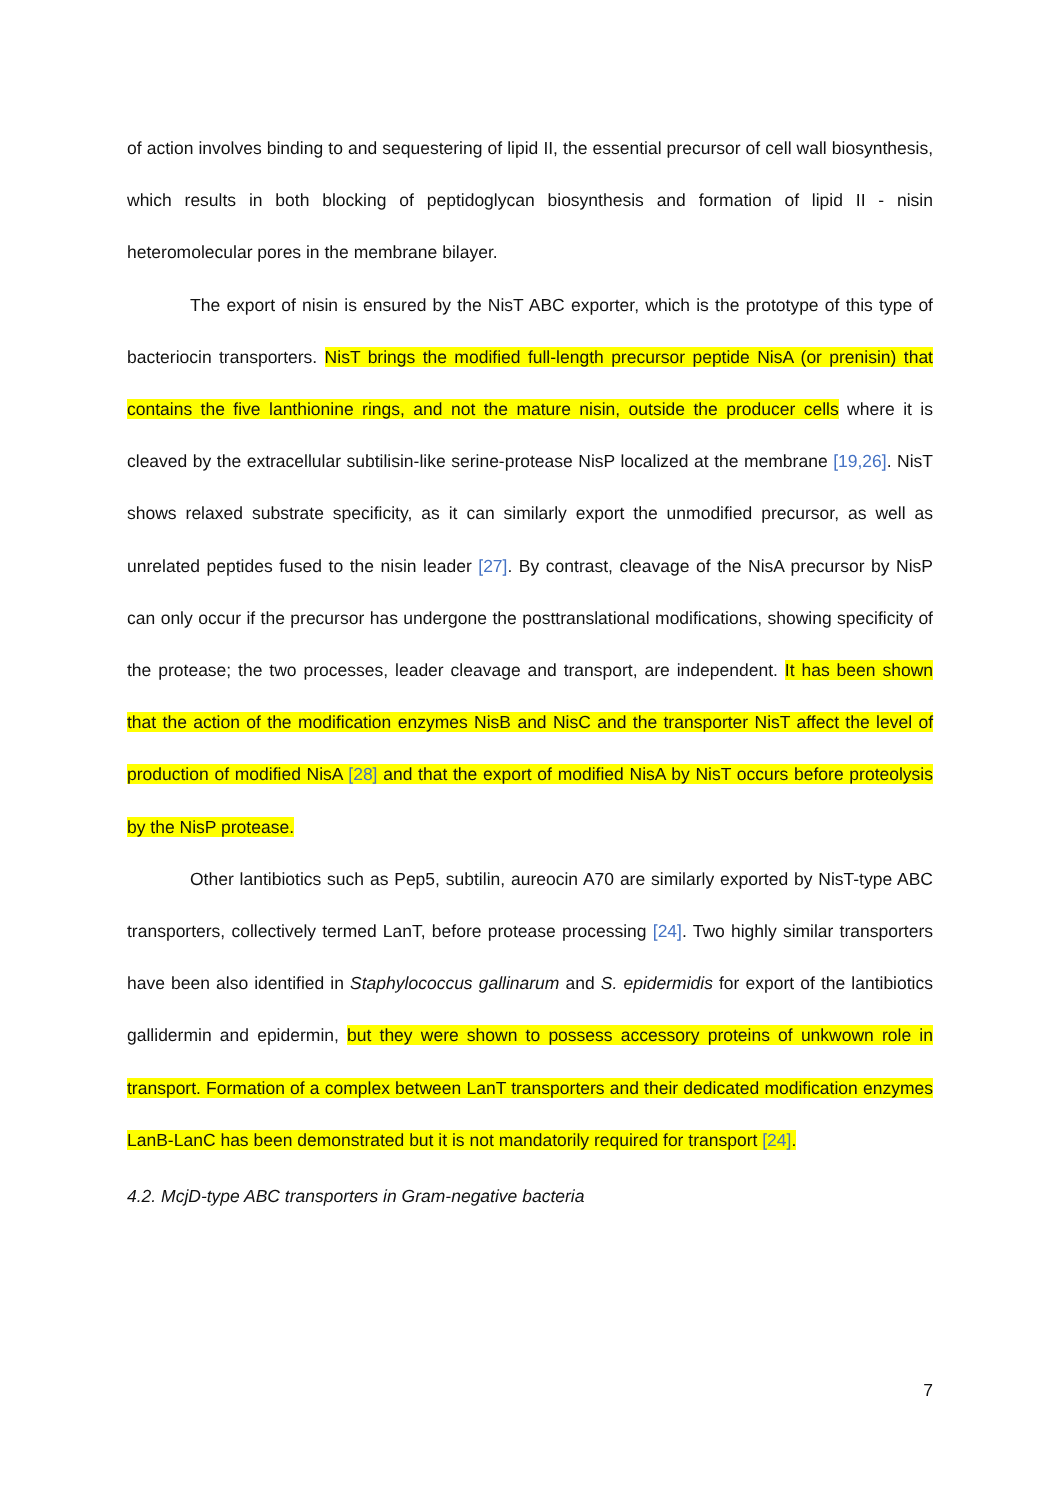of action involves binding to and sequestering of lipid II, the essential precursor of cell wall biosynthesis, which results in both blocking of peptidoglycan biosynthesis and formation of lipid II - nisin heteromolecular pores in the membrane bilayer.
The export of nisin is ensured by the NisT ABC exporter, which is the prototype of this type of bacteriocin transporters. NisT brings the modified full-length precursor peptide NisA (or prenisin) that contains the five lanthionine rings, and not the mature nisin, outside the producer cells where it is cleaved by the extracellular subtilisin-like serine-protease NisP localized at the membrane [19,26]. NisT shows relaxed substrate specificity, as it can similarly export the unmodified precursor, as well as unrelated peptides fused to the nisin leader [27]. By contrast, cleavage of the NisA precursor by NisP can only occur if the precursor has undergone the posttranslational modifications, showing specificity of the protease; the two processes, leader cleavage and transport, are independent. It has been shown that the action of the modification enzymes NisB and NisC and the transporter NisT affect the level of production of modified NisA [28] and that the export of modified NisA by NisT occurs before proteolysis by the NisP protease.
Other lantibiotics such as Pep5, subtilin, aureocin A70 are similarly exported by NisT-type ABC transporters, collectively termed LanT, before protease processing [24]. Two highly similar transporters have been also identified in Staphylococcus gallinarum and S. epidermidis for export of the lantibiotics gallidermin and epidermin, but they were shown to possess accessory proteins of unkwown role in transport. Formation of a complex between LanT transporters and their dedicated modification enzymes LanB-LanC has been demonstrated but it is not mandatorily required for transport [24].
4.2. McjD-type ABC transporters in Gram-negative bacteria
7